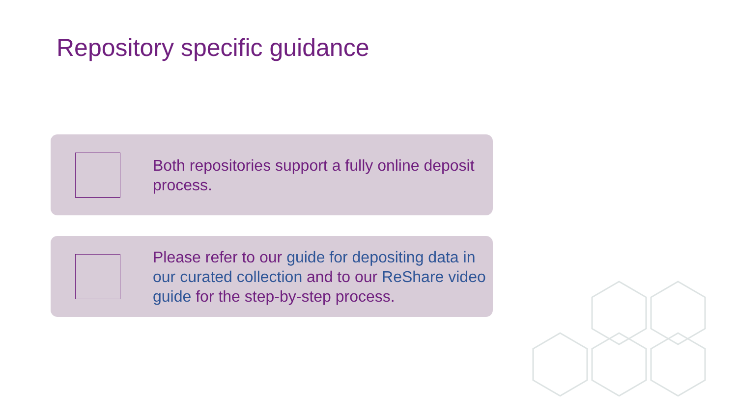Repository specific guidance
Both repositories support a fully online deposit process.
Please refer to our guide for depositing data in our curated collection and to our ReShare video guide for the step-by-step process.